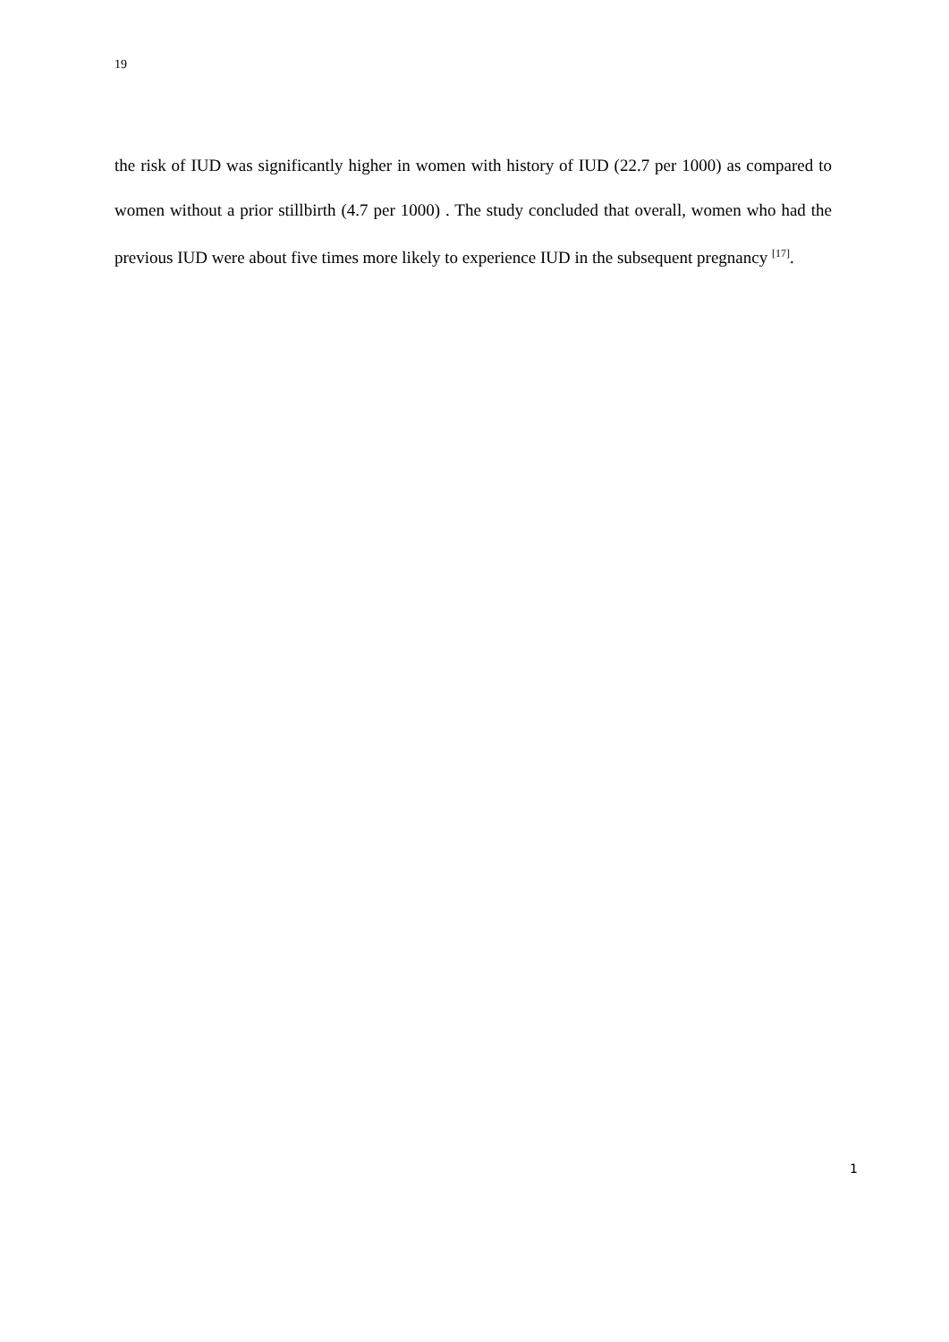19
the risk of IUD was significantly higher in women with history of IUD (22.7 per 1000) as compared to women without a prior stillbirth (4.7 per 1000) . The study concluded that overall, women who had the previous IUD were about five times more likely to experience IUD in the subsequent pregnancy <sup>[17]</sup>.
1